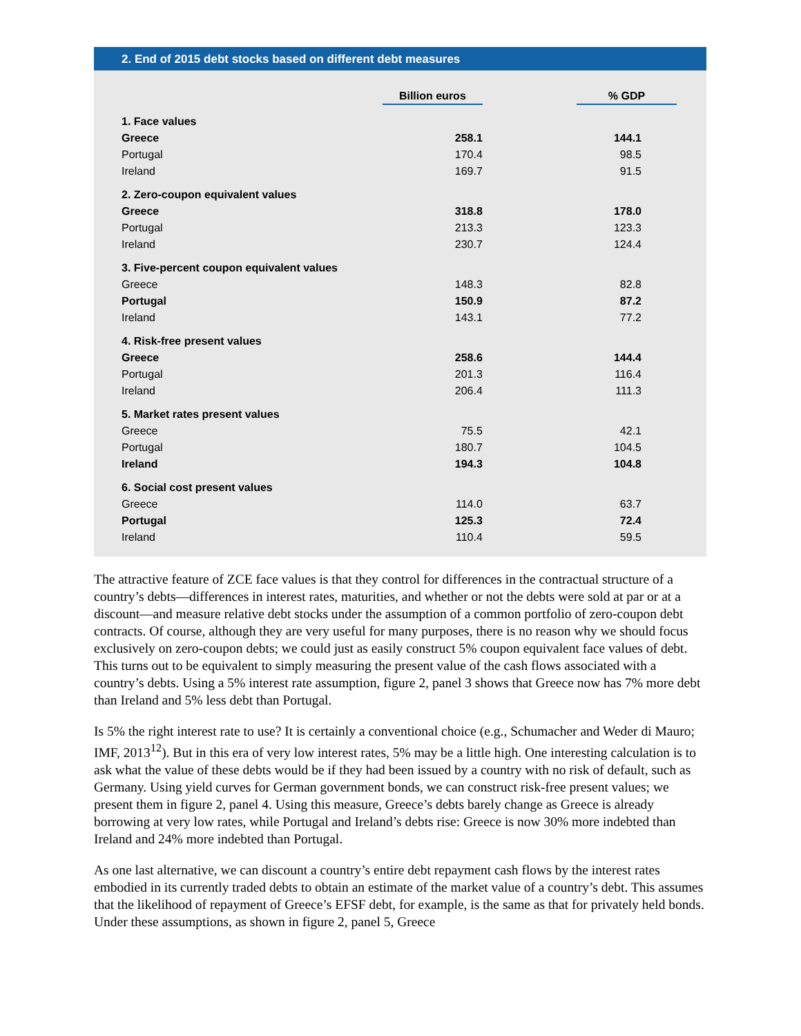2. End of 2015 debt stocks based on different debt measures
| | Billion euros | % GDP |
| --- | --- | --- |
| 1. Face values | | |
| Greece | 258.1 | 144.1 |
| Portugal | 170.4 | 98.5 |
| Ireland | 169.7 | 91.5 |
| 2. Zero-coupon equivalent values | | |
| Greece | 318.8 | 178.0 |
| Portugal | 213.3 | 123.3 |
| Ireland | 230.7 | 124.4 |
| 3. Five-percent coupon equivalent values | | |
| Greece | 148.3 | 82.8 |
| Portugal | 150.9 | 87.2 |
| Ireland | 143.1 | 77.2 |
| 4. Risk-free present values | | |
| Greece | 258.6 | 144.4 |
| Portugal | 201.3 | 116.4 |
| Ireland | 206.4 | 111.3 |
| 5. Market rates present values | | |
| Greece | 75.5 | 42.1 |
| Portugal | 180.7 | 104.5 |
| Ireland | 194.3 | 104.8 |
| 6. Social cost present values | | |
| Greece | 114.0 | 63.7 |
| Portugal | 125.3 | 72.4 |
| Ireland | 110.4 | 59.5 |
The attractive feature of ZCE face values is that they control for differences in the contractual structure of a country’s debts—differences in interest rates, maturities, and whether or not the debts were sold at par or at a discount—and measure relative debt stocks under the assumption of a common portfolio of zero-coupon debt contracts. Of course, although they are very useful for many purposes, there is no reason why we should focus exclusively on zero-coupon debts; we could just as easily construct 5% coupon equivalent face values of debt. This turns out to be equivalent to simply measuring the present value of the cash flows associated with a country’s debts. Using a 5% interest rate assumption, figure 2, panel 3 shows that Greece now has 7% more debt than Ireland and 5% less debt than Portugal.
Is 5% the right interest rate to use? It is certainly a conventional choice (e.g., Schumacher and Weder di Mauro; IMF, 2013<sup>12</sup>). But in this era of very low interest rates, 5% may be a little high. One interesting calculation is to ask what the value of these debts would be if they had been issued by a country with no risk of default, such as Germany. Using yield curves for German government bonds, we can construct risk-free present values; we present them in figure 2, panel 4. Using this measure, Greece’s debts barely change as Greece is already borrowing at very low rates, while Portugal and Ireland’s debts rise: Greece is now 30% more indebted than Ireland and 24% more indebted than Portugal.
As one last alternative, we can discount a country’s entire debt repayment cash flows by the interest rates embodied in its currently traded debts to obtain an estimate of the market value of a country’s debt. This assumes that the likelihood of repayment of Greece’s EFSF debt, for example, is the same as that for privately held bonds. Under these assumptions, as shown in figure 2, panel 5, Greece